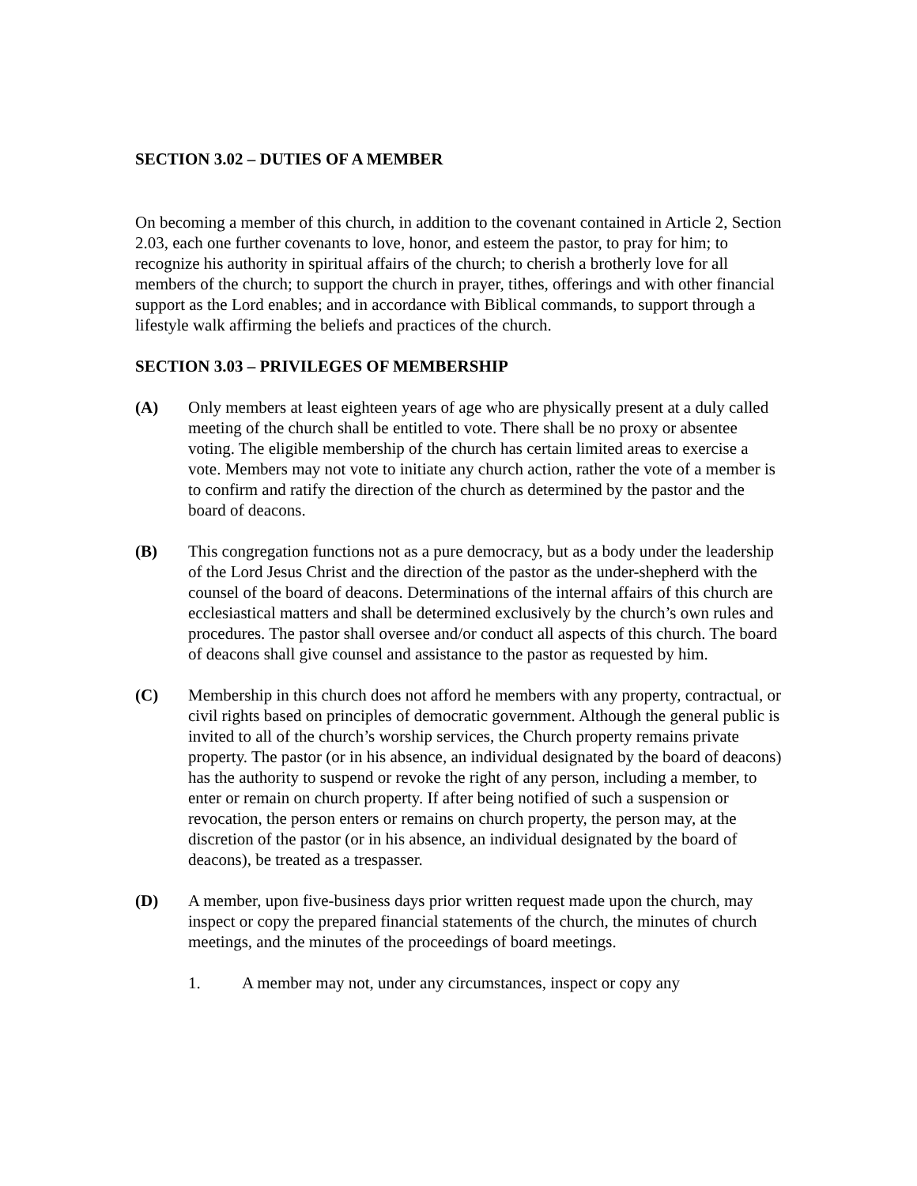SECTION 3.02 – DUTIES OF A MEMBER
On becoming a member of this church, in addition to the covenant contained in Article 2, Section 2.03, each one further covenants to love, honor, and esteem the pastor, to pray for him; to recognize his authority in spiritual affairs of the church; to cherish a brotherly love for all members of the church; to support the church in prayer, tithes, offerings and with other financial support as the Lord enables; and in accordance with Biblical commands, to support through a lifestyle walk affirming the beliefs and practices of the church.
SECTION 3.03 – PRIVILEGES OF MEMBERSHIP
(A) Only members at least eighteen years of age who are physically present at a duly called meeting of the church shall be entitled to vote. There shall be no proxy or absentee voting. The eligible membership of the church has certain limited areas to exercise a vote. Members may not vote to initiate any church action, rather the vote of a member is to confirm and ratify the direction of the church as determined by the pastor and the board of deacons.
(B) This congregation functions not as a pure democracy, but as a body under the leadership of the Lord Jesus Christ and the direction of the pastor as the under-shepherd with the counsel of the board of deacons. Determinations of the internal affairs of this church are ecclesiastical matters and shall be determined exclusively by the church’s own rules and procedures. The pastor shall oversee and/or conduct all aspects of this church. The board of deacons shall give counsel and assistance to the pastor as requested by him.
(C) Membership in this church does not afford he members with any property, contractual, or civil rights based on principles of democratic government. Although the general public is invited to all of the church’s worship services, the Church property remains private property. The pastor (or in his absence, an individual designated by the board of deacons) has the authority to suspend or revoke the right of any person, including a member, to enter or remain on church property. If after being notified of such a suspension or revocation, the person enters or remains on church property, the person may, at the discretion of the pastor (or in his absence, an individual designated by the board of deacons), be treated as a trespasser.
(D) A member, upon five-business days prior written request made upon the church, may inspect or copy the prepared financial statements of the church, the minutes of church meetings, and the minutes of the proceedings of board meetings.
1. A member may not, under any circumstances, inspect or copy any